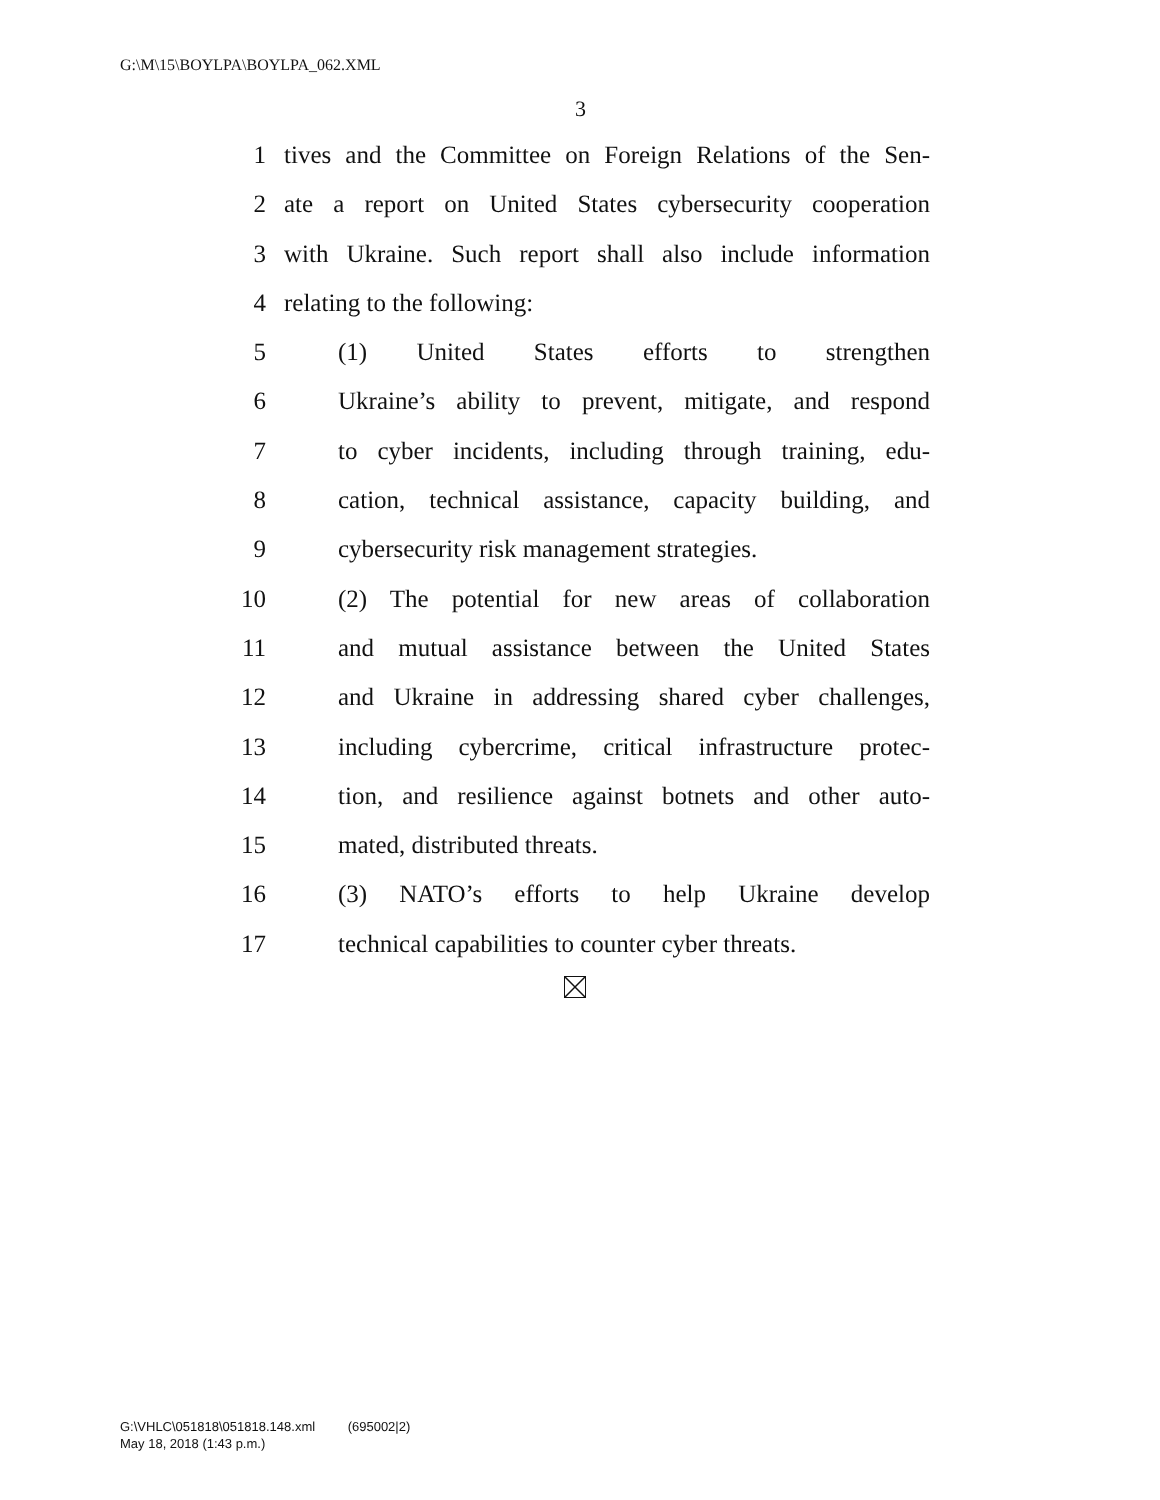G:\M\15\BOYLPA\BOYLPA_062.XML
3
1 tives and the Committee on Foreign Relations of the Sen-
2 ate a report on United States cybersecurity cooperation
3 with Ukraine. Such report shall also include information
4 relating to the following:
5 (1) United States efforts to strengthen
6 Ukraine’s ability to prevent, mitigate, and respond
7 to cyber incidents, including through training, edu-
8 cation, technical assistance, capacity building, and
9 cybersecurity risk management strategies.
10 (2) The potential for new areas of collaboration
11 and mutual assistance between the United States
12 and Ukraine in addressing shared cyber challenges,
13 including cybercrime, critical infrastructure protec-
14 tion, and resilience against botnets and other auto-
15 mated, distributed threats.
16 (3) NATO’s efforts to help Ukraine develop
17 technical capabilities to counter cyber threats.
G:\VHLC\051818\051818.148.xml (695002|2)
May 18, 2018 (1:43 p.m.)